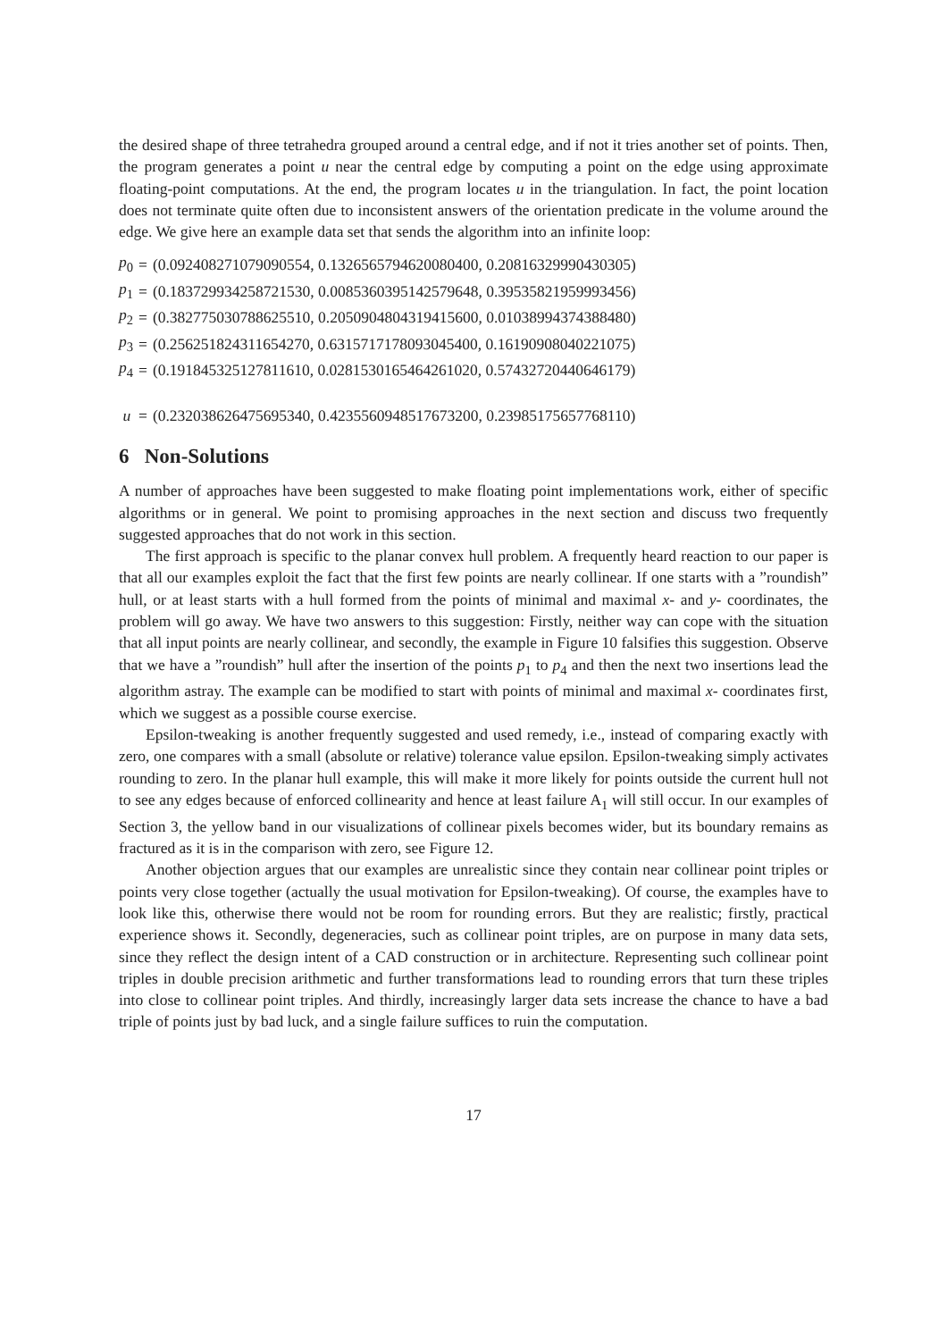the desired shape of three tetrahedra grouped around a central edge, and if not it tries another set of points. Then, the program generates a point u near the central edge by computing a point on the edge using approximate floating-point computations. At the end, the program locates u in the triangulation. In fact, the point location does not terminate quite often due to inconsistent answers of the orientation predicate in the volume around the edge. We give here an example data set that sends the algorithm into an infinite loop:
| p<sub>0</sub> | = | (0.092408271079090554, 0.1326565794620080400, 0.20816329990430305) |
| p<sub>1</sub> | = | (0.183729934258721530, 0.0085360395142579648, 0.39535821959993456) |
| p<sub>2</sub> | = | (0.382775030788625510, 0.2050904804319415600, 0.01038994374388480) |
| p<sub>3</sub> | = | (0.256251824311654270, 0.6315717178093045400, 0.16190908040221075) |
| p<sub>4</sub> | = | (0.191845325127811610, 0.0281530165464261020, 0.57432720440646179) |
| u | = | (0.232038626475695340, 0.4235560948517673200, 0.23985175657768110) |
6 Non-Solutions
A number of approaches have been suggested to make floating point implementations work, either of specific algorithms or in general. We point to promising approaches in the next section and discuss two frequently suggested approaches that do not work in this section.
The first approach is specific to the planar convex hull problem. A frequently heard reaction to our paper is that all our examples exploit the fact that the first few points are nearly collinear. If one starts with a ”roundish” hull, or at least starts with a hull formed from the points of minimal and maximal x- and y- coordinates, the problem will go away. We have two answers to this suggestion: Firstly, neither way can cope with the situation that all input points are nearly collinear, and secondly, the example in Figure 10 falsifies this suggestion. Observe that we have a ”roundish” hull after the insertion of the points p<sub>1</sub> to p<sub>4</sub> and then the next two insertions lead the algorithm astray. The example can be modified to start with points of minimal and maximal x- coordinates first, which we suggest as a possible course exercise.
Epsilon-tweaking is another frequently suggested and used remedy, i.e., instead of comparing exactly with zero, one compares with a small (absolute or relative) tolerance value epsilon. Epsilon-tweaking simply activates rounding to zero. In the planar hull example, this will make it more likely for points outside the current hull not to see any edges because of enforced collinearity and hence at least failure A<sub>1</sub> will still occur. In our examples of Section 3, the yellow band in our visualizations of collinear pixels becomes wider, but its boundary remains as fractured as it is in the comparison with zero, see Figure 12.
Another objection argues that our examples are unrealistic since they contain near collinear point triples or points very close together (actually the usual motivation for Epsilon-tweaking). Of course, the examples have to look like this, otherwise there would not be room for rounding errors. But they are realistic; firstly, practical experience shows it. Secondly, degeneracies, such as collinear point triples, are on purpose in many data sets, since they reflect the design intent of a CAD construction or in architecture. Representing such collinear point triples in double precision arithmetic and further transformations lead to rounding errors that turn these triples into close to collinear point triples. And thirdly, increasingly larger data sets increase the chance to have a bad triple of points just by bad luck, and a single failure suffices to ruin the computation.
17